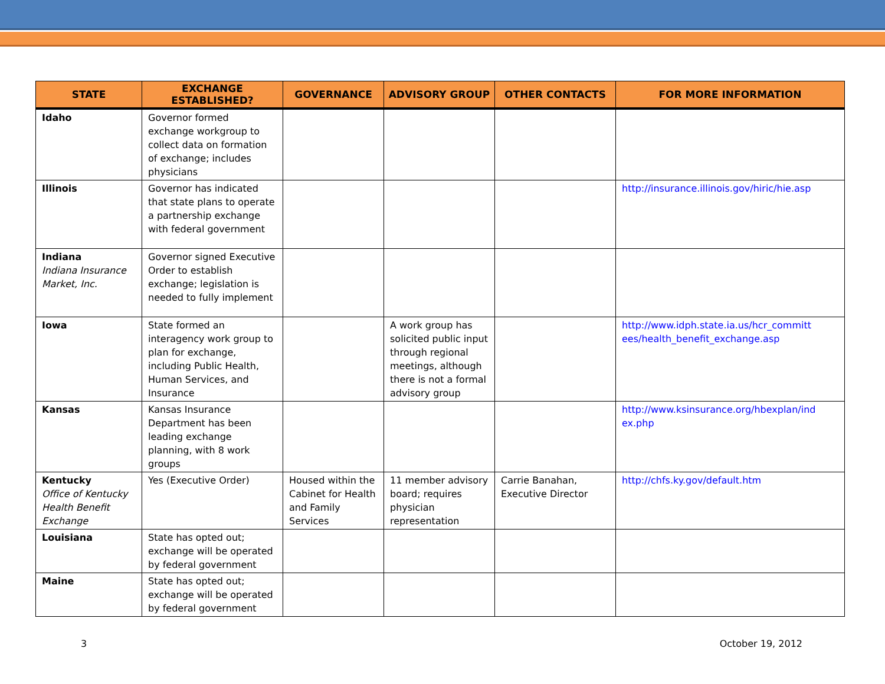| STATE | EXCHANGE ESTABLISHED? | GOVERNANCE | ADVISORY GROUP | OTHER CONTACTS | FOR MORE INFORMATION |
| --- | --- | --- | --- | --- | --- |
| Idaho | Governor formed exchange workgroup to collect data on formation of exchange; includes physicians | | | | |
| Illinois | Governor has indicated that state plans to operate a partnership exchange with federal government | | | | http://insurance.illinois.gov/hiric/hie.asp |
| Indiana Indiana Insurance Market, Inc. | Governor signed Executive Order to establish exchange; legislation is needed to fully implement | | | | |
| Iowa | State formed an interagency work group to plan for exchange, including Public Health, Human Services, and Insurance | | A work group has solicited public input through regional meetings, although there is not a formal advisory group | | http://www.idph.state.ia.us/hcr_committ ees/health_benefit_exchange.asp |
| Kansas | Kansas Insurance Department has been leading exchange planning, with 8 work groups | | | | http://www.ksinsurance.org/hbexplan/ind ex.php |
| Kentucky Office of Kentucky Health Benefit Exchange | Yes (Executive Order) | Housed within the Cabinet for Health and Family Services | 11 member advisory board; requires physician representation | Carrie Banahan, Executive Director | http://chfs.ky.gov/default.htm |
| Louisiana | State has opted out; exchange will be operated by federal government | | | | |
| Maine | State has opted out; exchange will be operated by federal government | | | | |
3 October 19, 2012